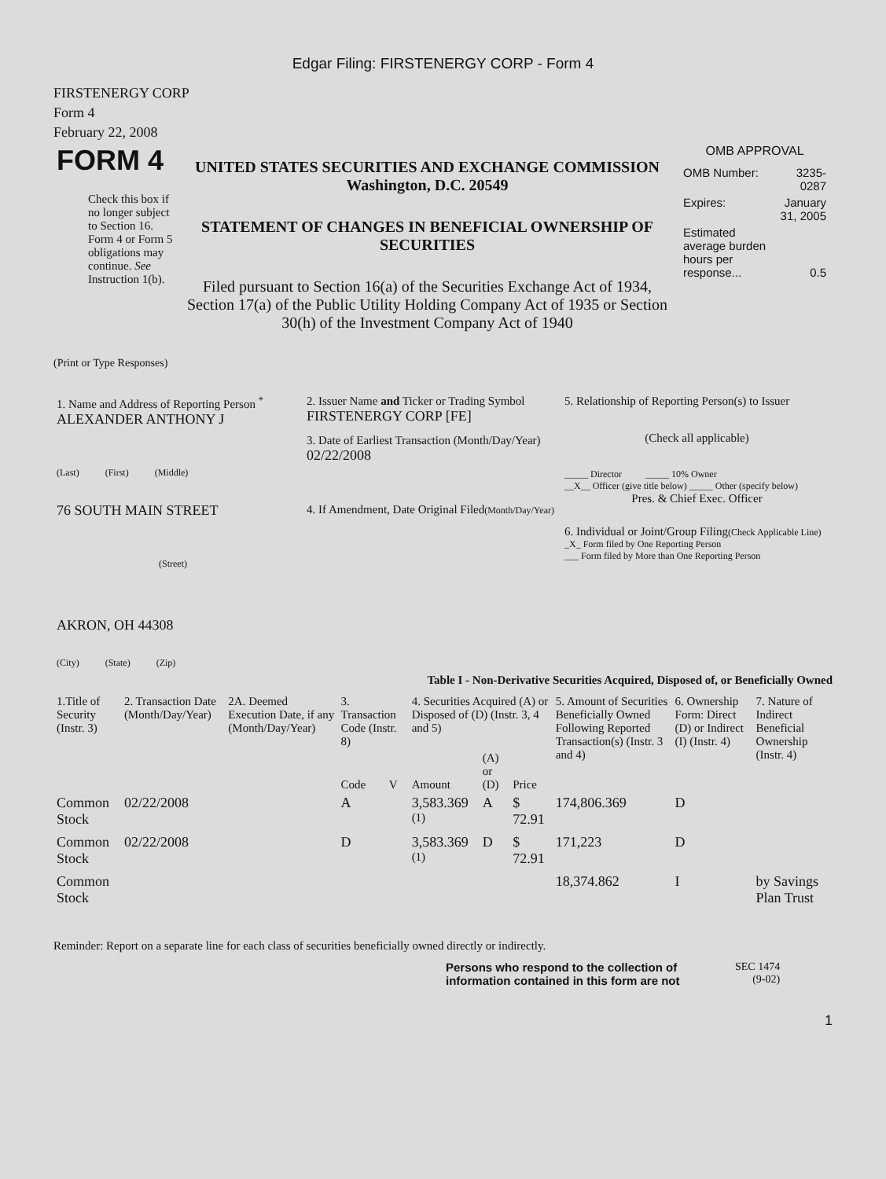Edgar Filing: FIRSTENERGY CORP - Form 4
FIRSTENERGY CORP
Form 4
February 22, 2008
| FORM 4 Check this box if no longer subject to Section 16. Form 4 or Form 5 obligations may continue. See Instruction 1(b). | UNITED STATES SECURITIES AND EXCHANGE COMMISSION Washington, D.C. 20549 STATEMENT OF CHANGES IN BENEFICIAL OWNERSHIP OF SECURITIES Filed pursuant to Section 16(a) of the Securities Exchange Act of 1934, Section 17(a) of the Public Utility Holding Company Act of 1935 or Section 30(h) of the Investment Company Act of 1940 | OMB APPROVAL / OMB Number: / 3235-0287 / / Expires: / January 31, 2005 / / Estimated average burden hours per response... / 0.5 / |
(Print or Type Responses)
| 1. Name and Address of Reporting Person <sup>*</sup> ALEXANDER ANTHONY J (Last) (First) (Middle) 76 SOUTH MAIN STREET (Street) AKRON, OH 44308 (City) (State) (Zip) | 2. Issuer Name and Ticker or Trading Symbol FIRSTENERGY CORP [FE] 3. Date of Earliest Transaction (Month/Day/Year) 02/22/2008 4. If Amendment, Date Original Filed (Month/Day/Year) | 5. Relationship of Reporting Person(s) to Issuer (Check all applicable) _____ Director _____ 10% Owner __X__ Officer (give title below) _____ Other (specify below) Pres. & Chief Exec. Officer 6. Individual or Joint/Group Filing (Check Applicable Line) _X_ Form filed by One Reporting Person ___ Form filed by More than One Reporting Person |
Table I - Non-Derivative Securities Acquired, Disposed of, or Beneficially Owned
| 1.Title of Security (Instr. 3) | 2. Transaction Date (Month/Day/Year) | 2A. Deemed Execution Date, if any (Month/Day/Year) | 3. Transaction Code (Instr. 8) | | 4. Securities Acquired (A) or Disposed of (D) (Instr. 3, 4 and 5) | | | 5. Amount of Securities Beneficially Owned Following Reported Transaction(s) (Instr. 3 and 4) | 6. Ownership Form: Direct (D) or Indirect (I) (Instr. 4) | 7. Nature of Indirect Beneficial Ownership (Instr. 4) |
| --- | --- | --- | --- | --- | --- | --- | --- | --- | --- | --- |
| | | | Code | V | Amount | (A) or (D) | Price | | | |
| Common Stock | 02/22/2008 | | A | | 3,583.369 <sup>(1)</sup> | A | $ 72.91 | 174,806.369 | D | |
| Common Stock | 02/22/2008 | | D | | 3,583.369 <sup>(1)</sup> | D | $ 72.91 | 171,223 | D | |
| Common Stock | | | | | | | | 18,374.862 | I | by Savings Plan Trust |
Reminder: Report on a separate line for each class of securities beneficially owned directly or indirectly.
| Persons who respond to the collection of information contained in this form are not | SEC 1474 (9-02) |
1